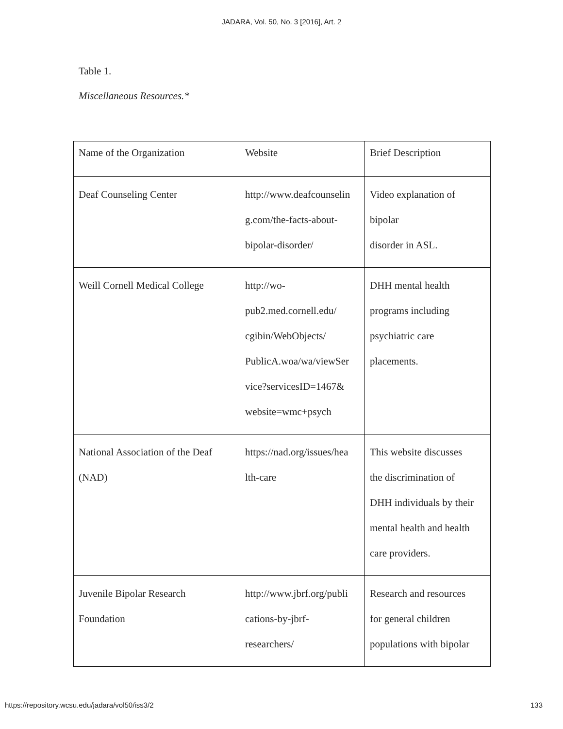JADARA, Vol. 50, No. 3 [2016], Art. 2
Table 1.
Miscellaneous Resources.*
| Name of the Organization | Website | Brief Description |
| Deaf Counseling Center | http://www.deafcounselin g.com/the-facts-about- bipolar-disorder/ | Video explanation of bipolar disorder in ASL. |
| Weill Cornell Medical College | http://wo- pub2.med.cornell.edu/ cgibin/WebObjects/ PublicA.woa/wa/viewSer vice?servicesID=1467& website=wmc+psych | DHH mental health programs including psychiatric care placements. |
| National Association of the Deaf (NAD) | https://nad.org/issues/hea lth-care | This website discusses the discrimination of DHH individuals by their mental health and health care providers. |
| Juvenile Bipolar Research Foundation | http://www.jbrf.org/publi cations-by-jbrf- researchers/ | Research and resources for general children populations with bipolar |
https://repository.wcsu.edu/jadara/vol50/iss3/2 133